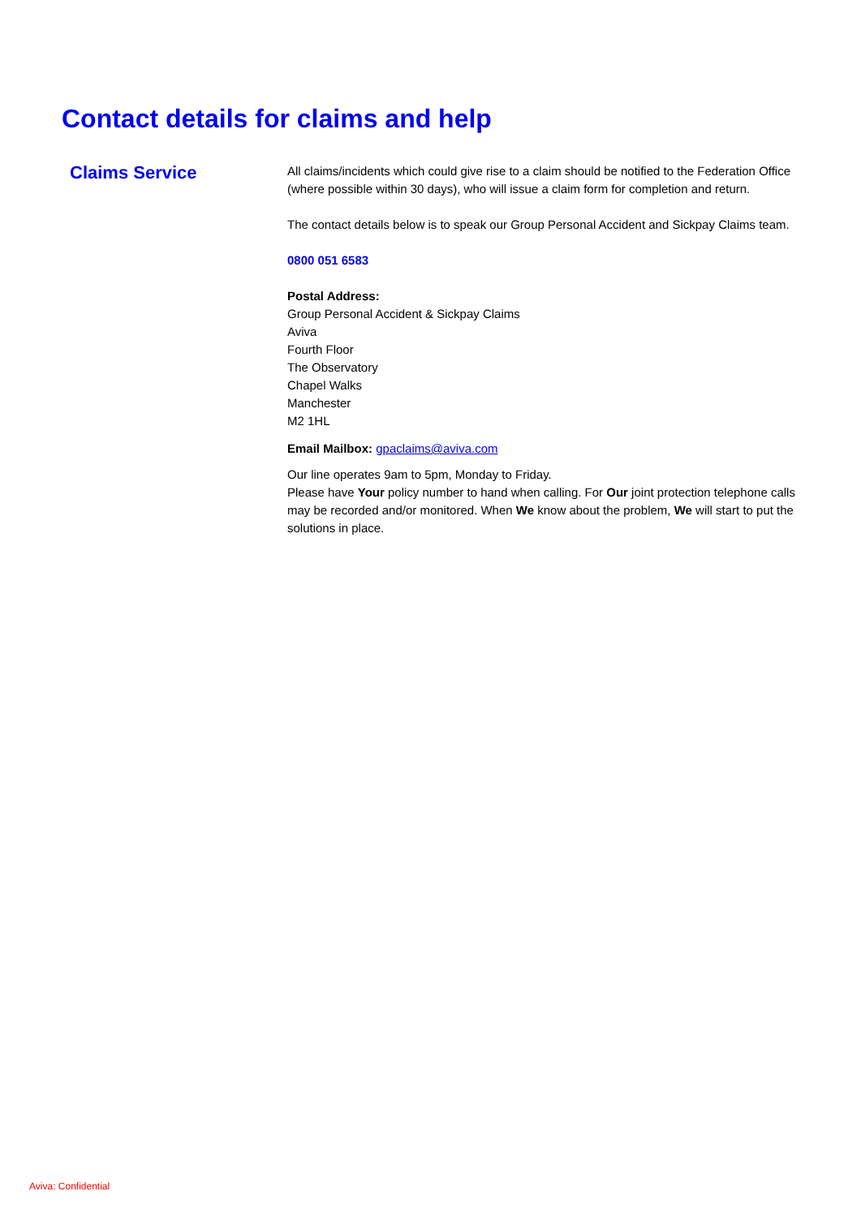Contact details for claims and help
Claims Service
All claims/incidents which could give rise to a claim should be notified to the Federation Office (where possible within 30 days), who will issue a claim form for completion and return.
The contact details below is to speak our Group Personal Accident and Sickpay Claims team.
0800 051 6583
Postal Address:
Group Personal Accident & Sickpay Claims
Aviva
Fourth Floor
The Observatory
Chapel Walks
Manchester
M2 1HL
Email Mailbox: gpaclaims@aviva.com
Our line operates 9am to 5pm, Monday to Friday.
Please have Your policy number to hand when calling. For Our joint protection telephone calls may be recorded and/or monitored. When We know about the problem, We will start to put the solutions in place.
Aviva: Confidential